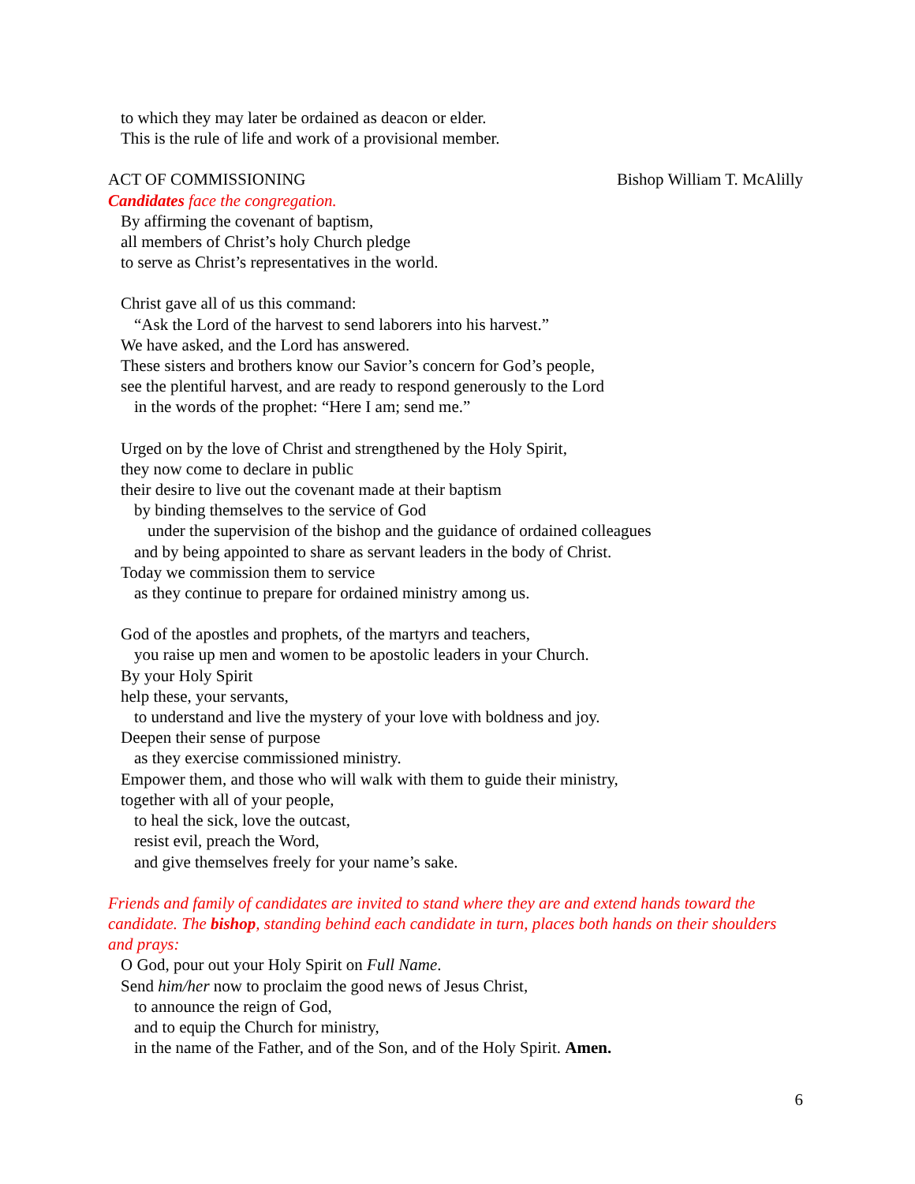to which they may later be ordained as deacon or elder.
This is the rule of life and work of a provisional member.
ACT OF COMMISSIONING Bishop William T. McAlilly
Candidates face the congregation.
By affirming the covenant of baptism,
all members of Christ’s holy Church pledge
to serve as Christ’s representatives in the world.
Christ gave all of us this command:
“Ask the Lord of the harvest to send laborers into his harvest.”
We have asked, and the Lord has answered.
These sisters and brothers know our Savior’s concern for God’s people,
see the plentiful harvest, and are ready to respond generously to the Lord
in the words of the prophet: “Here I am; send me.”
Urged on by the love of Christ and strengthened by the Holy Spirit,
they now come to declare in public
their desire to live out the covenant made at their baptism
by binding themselves to the service of God
under the supervision of the bishop and the guidance of ordained colleagues
and by being appointed to share as servant leaders in the body of Christ.
Today we commission them to service
as they continue to prepare for ordained ministry among us.
God of the apostles and prophets, of the martyrs and teachers,
you raise up men and women to be apostolic leaders in your Church.
By your Holy Spirit
help these, your servants,
to understand and live the mystery of your love with boldness and joy.
Deepen their sense of purpose
as they exercise commissioned ministry.
Empower them, and those who will walk with them to guide their ministry,
together with all of your people,
to heal the sick, love the outcast,
resist evil, preach the Word,
and give themselves freely for your name’s sake.
Friends and family of candidates are invited to stand where they are and extend hands toward the candidate. The bishop, standing behind each candidate in turn, places both hands on their shoulders and prays:
O God, pour out your Holy Spirit on Full Name.
Send him/her now to proclaim the good news of Jesus Christ,
to announce the reign of God,
and to equip the Church for ministry,
in the name of the Father, and of the Son, and of the Holy Spirit. Amen.
6